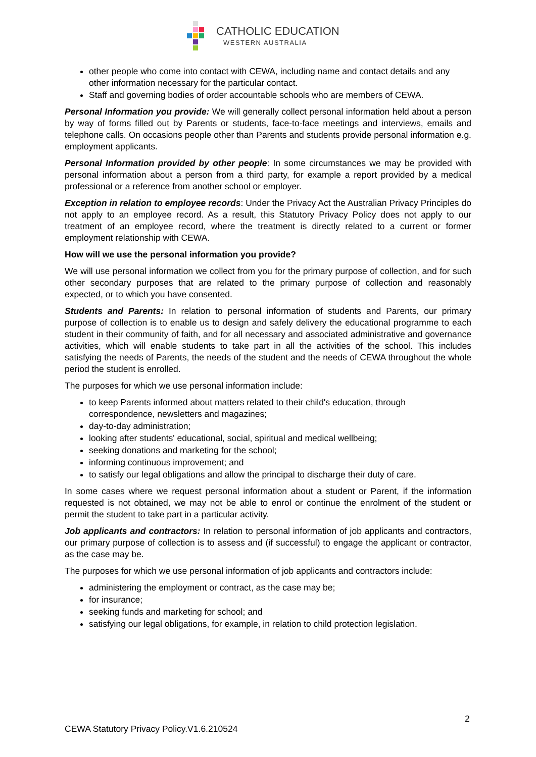CATHOLIC EDUCATION
WESTERN AUSTRALIA
other people who come into contact with CEWA, including name and contact details and any other information necessary for the particular contact.
Staff and governing bodies of order accountable schools who are members of CEWA.
Personal Information you provide: We will generally collect personal information held about a person by way of forms filled out by Parents or students, face-to-face meetings and interviews, emails and telephone calls. On occasions people other than Parents and students provide personal information e.g. employment applicants.
Personal Information provided by other people: In some circumstances we may be provided with personal information about a person from a third party, for example a report provided by a medical professional or a reference from another school or employer.
Exception in relation to employee records: Under the Privacy Act the Australian Privacy Principles do not apply to an employee record. As a result, this Statutory Privacy Policy does not apply to our treatment of an employee record, where the treatment is directly related to a current or former employment relationship with CEWA.
How will we use the personal information you provide?
We will use personal information we collect from you for the primary purpose of collection, and for such other secondary purposes that are related to the primary purpose of collection and reasonably expected, or to which you have consented.
Students and Parents: In relation to personal information of students and Parents, our primary purpose of collection is to enable us to design and safely delivery the educational programme to each student in their community of faith, and for all necessary and associated administrative and governance activities, which will enable students to take part in all the activities of the school. This includes satisfying the needs of Parents, the needs of the student and the needs of CEWA throughout the whole period the student is enrolled.
The purposes for which we use personal information include:
to keep Parents informed about matters related to their child's education, through correspondence, newsletters and magazines;
day-to-day administration;
looking after students' educational, social, spiritual and medical wellbeing;
seeking donations and marketing for the school;
informing continuous improvement; and
to satisfy our legal obligations and allow the principal to discharge their duty of care.
In some cases where we request personal information about a student or Parent, if the information requested is not obtained, we may not be able to enrol or continue the enrolment of the student or permit the student to take part in a particular activity.
Job applicants and contractors: In relation to personal information of job applicants and contractors, our primary purpose of collection is to assess and (if successful) to engage the applicant or contractor, as the case may be.
The purposes for which we use personal information of job applicants and contractors include:
administering the employment or contract, as the case may be;
for insurance;
seeking funds and marketing for school; and
satisfying our legal obligations, for example, in relation to child protection legislation.
2
CEWA Statutory Privacy Policy.V1.6.210524